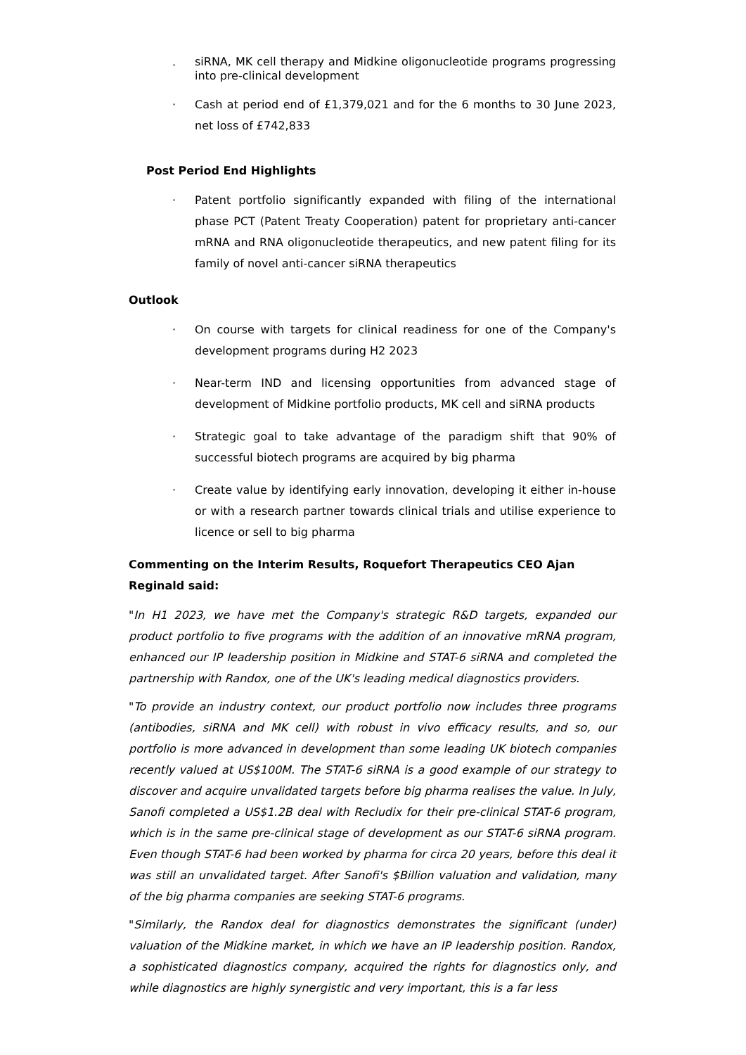· siRNA, MK cell therapy and Midkine oligonucleotide programs progressing into pre-clinical development
· Cash at period end of £1,379,021 and for the 6 months to 30 June 2023, net loss of £742,833
Post Period End Highlights
· Patent portfolio significantly expanded with filing of the international phase PCT (Patent Treaty Cooperation) patent for proprietary anti-cancer mRNA and RNA oligonucleotide therapeutics, and new patent filing for its family of novel anti-cancer siRNA therapeutics
Outlook
· On course with targets for clinical readiness for one of the Company's development programs during H2 2023
· Near-term IND and licensing opportunities from advanced stage of development of Midkine portfolio products, MK cell and siRNA products
· Strategic goal to take advantage of the paradigm shift that 90% of successful biotech programs are acquired by big pharma
· Create value by identifying early innovation, developing it either in-house or with a research partner towards clinical trials and utilise experience to licence or sell to big pharma
Commenting on the Interim Results, Roquefort Therapeutics CEO Ajan Reginald said:
"In H1 2023, we have met the Company's strategic R&D targets, expanded our product portfolio to five programs with the addition of an innovative mRNA program, enhanced our IP leadership position in Midkine and STAT-6 siRNA and completed the partnership with Randox, one of the UK's leading medical diagnostics providers.
"To provide an industry context, our product portfolio now includes three programs (antibodies, siRNA and MK cell) with robust in vivo efficacy results, and so, our portfolio is more advanced in development than some leading UK biotech companies recently valued at US$100M. The STAT-6 siRNA is a good example of our strategy to discover and acquire unvalidated targets before big pharma realises the value. In July, Sanofi completed a US$1.2B deal with Recludix for their pre-clinical STAT-6 program, which is in the same pre-clinical stage of development as our STAT-6 siRNA program. Even though STAT-6 had been worked by pharma for circa 20 years, before this deal it was still an unvalidated target. After Sanofi's $Billion valuation and validation, many of the big pharma companies are seeking STAT-6 programs.
"Similarly, the Randox deal for diagnostics demonstrates the significant (under) valuation of the Midkine market, in which we have an IP leadership position. Randox, a sophisticated diagnostics company, acquired the rights for diagnostics only, and while diagnostics are highly synergistic and very important, this is a far less